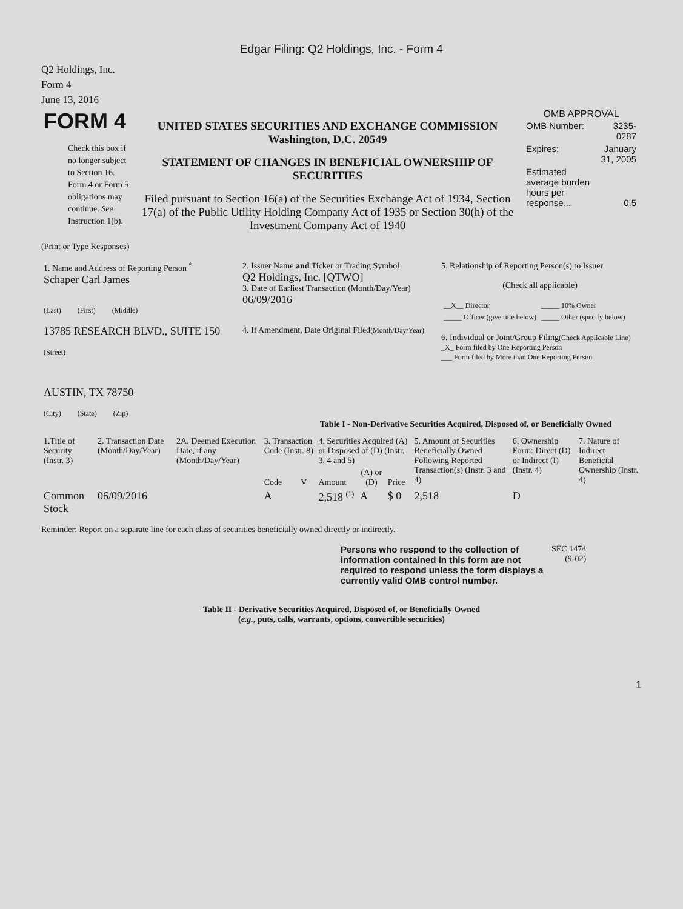Edgar Filing: Q2 Holdings, Inc. - Form 4
Q2 Holdings, Inc.
Form 4
June 13, 2016
| FORM 4 Check this box if no longer subject to Section 16. Form 4 or Form 5 obligations may continue. See Instruction 1(b). | UNITED STATES SECURITIES AND EXCHANGE COMMISSION Washington, D.C. 20549 STATEMENT OF CHANGES IN BENEFICIAL OWNERSHIP OF SECURITIES Filed pursuant to Section 16(a) of the Securities Exchange Act of 1934, Section 17(a) of the Public Utility Holding Company Act of 1935 or Section 30(h) of the Investment Company Act of 1940 | OMB APPROVAL / OMB Number: / 3235-0287 / / Expires: / January 31, 2005 / / Estimated average burden hours per response... / 0.5 / |
(Print or Type Responses)
| 1. Name and Address of Reporting Person <sup>*</sup> Schaper Carl James (Last) (First) (Middle) 13785 RESEARCH BLVD., SUITE 150 (Street) AUSTIN, TX 78750 (City) (State) (Zip) | 2. Issuer Name and Ticker or Trading Symbol Q2 Holdings, Inc. [QTWO] 3. Date of Earliest Transaction (Month/Day/Year) 06/09/2016 4. If Amendment, Date Original Filed (Month/Day/Year) | 5. Relationship of Reporting Person(s) to Issuer (Check all applicable) / __X__ Director / _____ 10% Owner / / _____ Officer (give title below) / _____ Other (specify below) / 6. Individual or Joint/Group Filing (Check Applicable Line) _X_ Form filed by One Reporting Person ___ Form filed by More than One Reporting Person |
Table I - Non-Derivative Securities Acquired, Disposed of, or Beneficially Owned
| 1.Title of Security (Instr. 3) | 2. Transaction Date (Month/Day/Year) | 2A. Deemed Execution Date, if any (Month/Day/Year) | 3. Transaction Code (Instr. 8) | | 4. Securities Acquired (A) or Disposed of (D) (Instr. 3, 4 and 5) | | | 5. Amount of Securities Beneficially Owned Following Reported Transaction(s) (Instr. 3 and 4) | 6. Ownership Form: Direct (D) or Indirect (I) (Instr. 4) | 7. Nature of Indirect Beneficial Ownership (Instr. 4) |
| --- | --- | --- | --- | --- | --- | --- | --- | --- | --- | --- |
| | | | Code | V | Amount | (A) or (D) | Price | | | |
| Common Stock | 06/09/2016 | | A | | 2,518 <sup>(1)</sup> | A | $ 0 | 2,518 | D | |
Reminder: Report on a separate line for each class of securities beneficially owned directly or indirectly.
| Persons who respond to the collection of information contained in this form are not required to respond unless the form displays a currently valid OMB control number. | SEC 1474 (9-02) |
Table II - Derivative Securities Acquired, Disposed of, or Beneficially Owned
(e.g., puts, calls, warrants, options, convertible securities)
1